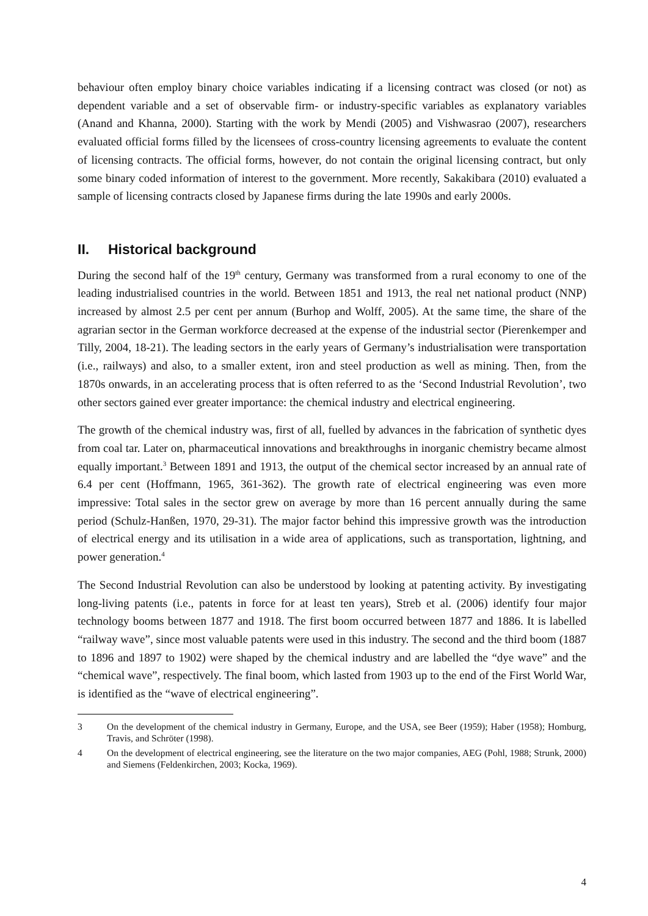behaviour often employ binary choice variables indicating if a licensing contract was closed (or not) as dependent variable and a set of observable firm- or industry-specific variables as explanatory variables (Anand and Khanna, 2000). Starting with the work by Mendi (2005) and Vishwasrao (2007), researchers evaluated official forms filled by the licensees of cross-country licensing agreements to evaluate the content of licensing contracts. The official forms, however, do not contain the original licensing contract, but only some binary coded information of interest to the government. More recently, Sakakibara (2010) evaluated a sample of licensing contracts closed by Japanese firms during the late 1990s and early 2000s.
II. Historical background
During the second half of the 19<sup>th</sup> century, Germany was transformed from a rural economy to one of the leading industrialised countries in the world. Between 1851 and 1913, the real net national product (NNP) increased by almost 2.5 per cent per annum (Burhop and Wolff, 2005). At the same time, the share of the agrarian sector in the German workforce decreased at the expense of the industrial sector (Pierenkemper and Tilly, 2004, 18-21). The leading sectors in the early years of Germany’s industrialisation were transportation (i.e., railways) and also, to a smaller extent, iron and steel production as well as mining. Then, from the 1870s onwards, in an accelerating process that is often referred to as the ‘Second Industrial Revolution’, two other sectors gained ever greater importance: the chemical industry and electrical engineering.
The growth of the chemical industry was, first of all, fuelled by advances in the fabrication of synthetic dyes from coal tar. Later on, pharmaceutical innovations and breakthroughs in inorganic chemistry became almost equally important.<sup>3</sup> Between 1891 and 1913, the output of the chemical sector increased by an annual rate of 6.4 per cent (Hoffmann, 1965, 361-362). The growth rate of electrical engineering was even more impressive: Total sales in the sector grew on average by more than 16 percent annually during the same period (Schulz-Hanßen, 1970, 29-31). The major factor behind this impressive growth was the introduction of electrical energy and its utilisation in a wide area of applications, such as transportation, lightning, and power generation.<sup>4</sup>
The Second Industrial Revolution can also be understood by looking at patenting activity. By investigating long-living patents (i.e., patents in force for at least ten years), Streb et al. (2006) identify four major technology booms between 1877 and 1918. The first boom occurred between 1877 and 1886. It is labelled “railway wave”, since most valuable patents were used in this industry. The second and the third boom (1887 to 1896 and 1897 to 1902) were shaped by the chemical industry and are labelled the “dye wave” and the “chemical wave”, respectively. The final boom, which lasted from 1903 up to the end of the First World War, is identified as the “wave of electrical engineering”.
3 On the development of the chemical industry in Germany, Europe, and the USA, see Beer (1959); Haber (1958); Homburg, Travis, and Schröter (1998).
4 On the development of electrical engineering, see the literature on the two major companies, AEG (Pohl, 1988; Strunk, 2000) and Siemens (Feldenkirchen, 2003; Kocka, 1969).
4